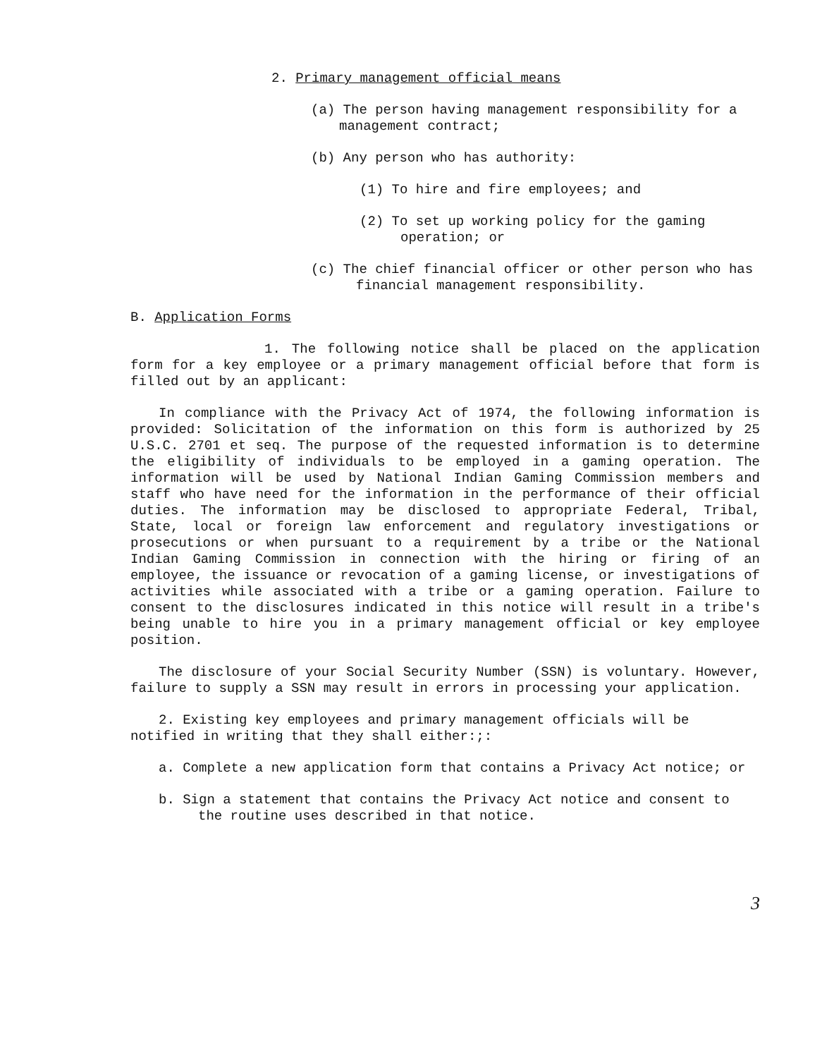2. Primary management official means
(a) The person having management responsibility for a management contract;
(b) Any person who has authority:
(1) To hire and fire employees; and
(2) To set up working policy for the gaming operation; or
(c) The chief financial officer or other person who has financial management responsibility.
B. Application Forms
1. The following notice shall be placed on the application form for a key employee or a primary management official before that form is filled out by an applicant:
In compliance with the Privacy Act of 1974, the following information is provided: Solicitation of the information on this form is authorized by 25 U.S.C. 2701 et seq. The purpose of the requested information is to determine the eligibility of individuals to be employed in a gaming operation. The information will be used by National Indian Gaming Commission members and staff who have need for the information in the performance of their official duties. The information may be disclosed to appropriate Federal, Tribal, State, local or foreign law enforcement and regulatory investigations or prosecutions or when pursuant to a requirement by a tribe or the National Indian Gaming Commission in connection with the hiring or firing of an employee, the issuance or revocation of a gaming license, or investigations of activities while associated with a tribe or a gaming operation. Failure to consent to the disclosures indicated in this notice will result in a tribe's being unable to hire you in a primary management official or key employee position.
The disclosure of your Social Security Number (SSN) is voluntary. However, failure to supply a SSN may result in errors in processing your application.
2. Existing key employees and primary management officials will be notified in writing that they shall either:;:
a. Complete a new application form that contains a Privacy Act notice; or
b. Sign a statement that contains the Privacy Act notice and consent to the routine uses described in that notice.
3